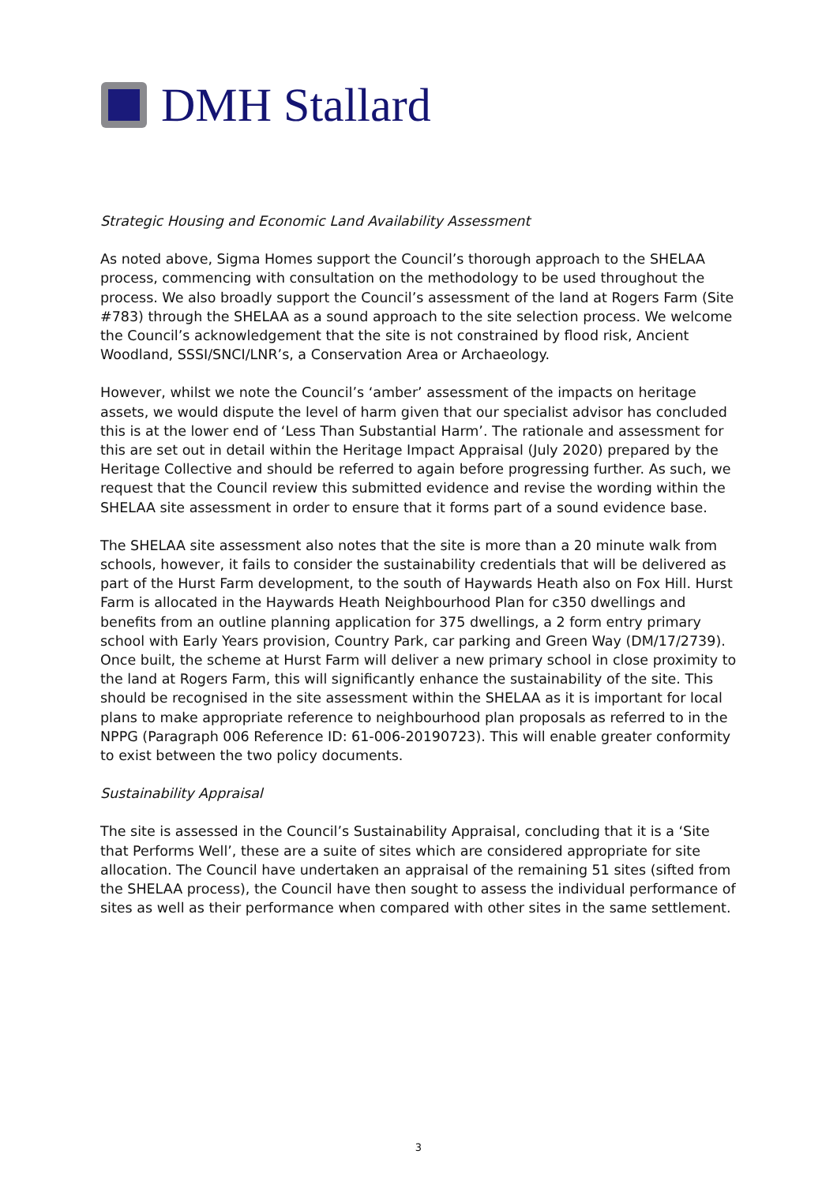DMH Stallard
Strategic Housing and Economic Land Availability Assessment
As noted above, Sigma Homes support the Council’s thorough approach to the SHELAA process, commencing with consultation on the methodology to be used throughout the process. We also broadly support the Council’s assessment of the land at Rogers Farm (Site #783) through the SHELAA as a sound approach to the site selection process. We welcome the Council’s acknowledgement that the site is not constrained by flood risk, Ancient Woodland, SSSI/SNCI/LNR’s, a Conservation Area or Archaeology.
However, whilst we note the Council’s ‘amber’ assessment of the impacts on heritage assets, we would dispute the level of harm given that our specialist advisor has concluded this is at the lower end of ‘Less Than Substantial Harm’. The rationale and assessment for this are set out in detail within the Heritage Impact Appraisal (July 2020) prepared by the Heritage Collective and should be referred to again before progressing further. As such, we request that the Council review this submitted evidence and revise the wording within the SHELAA site assessment in order to ensure that it forms part of a sound evidence base.
The SHELAA site assessment also notes that the site is more than a 20 minute walk from schools, however, it fails to consider the sustainability credentials that will be delivered as part of the Hurst Farm development, to the south of Haywards Heath also on Fox Hill. Hurst Farm is allocated in the Haywards Heath Neighbourhood Plan for c350 dwellings and benefits from an outline planning application for 375 dwellings, a 2 form entry primary school with Early Years provision, Country Park, car parking and Green Way (DM/17/2739). Once built, the scheme at Hurst Farm will deliver a new primary school in close proximity to the land at Rogers Farm, this will significantly enhance the sustainability of the site. This should be recognised in the site assessment within the SHELAA as it is important for local plans to make appropriate reference to neighbourhood plan proposals as referred to in the NPPG (Paragraph 006 Reference ID: 61-006-20190723). This will enable greater conformity to exist between the two policy documents.
Sustainability Appraisal
The site is assessed in the Council’s Sustainability Appraisal, concluding that it is a ‘Site that Performs Well’, these are a suite of sites which are considered appropriate for site allocation. The Council have undertaken an appraisal of the remaining 51 sites (sifted from the SHELAA process), the Council have then sought to assess the individual performance of sites as well as their performance when compared with other sites in the same settlement.
3